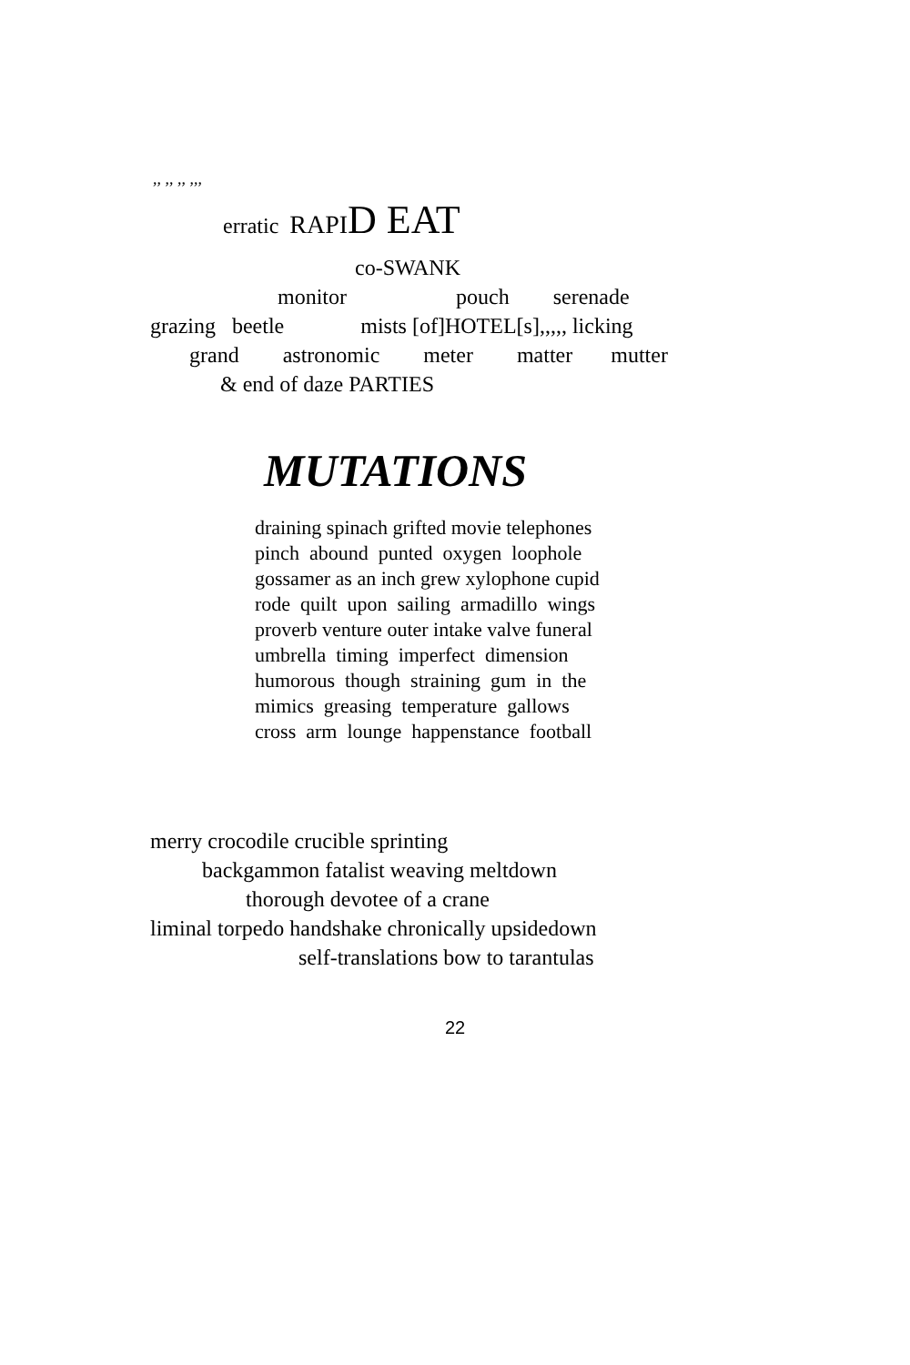,, ,, ,, ,,,
erratic RAPI D EAT
co-SWANK
monitor pouch serenade
grazing beetle mists [of]HOTEL[s],,,,, licking
grand astronomic meter matter mutter
& end of daze PARTIES
MUTATIONS
draining spinach grifted movie telephones
pinch abound punted oxygen loophole
gossamer as an inch grew xylophone cupid
rode quilt upon sailing armadillo wings
proverb venture outer intake valve funeral
umbrella timing imperfect dimension
humorous though straining gum in the
mimics greasing temperature gallows
cross arm lounge happenstance football
merry crocodile crucible sprinting
backgammon fatalist weaving meltdown
thorough devotee of a crane
liminal torpedo handshake chronically upsidedown
self-translations bow to tarantulas
22